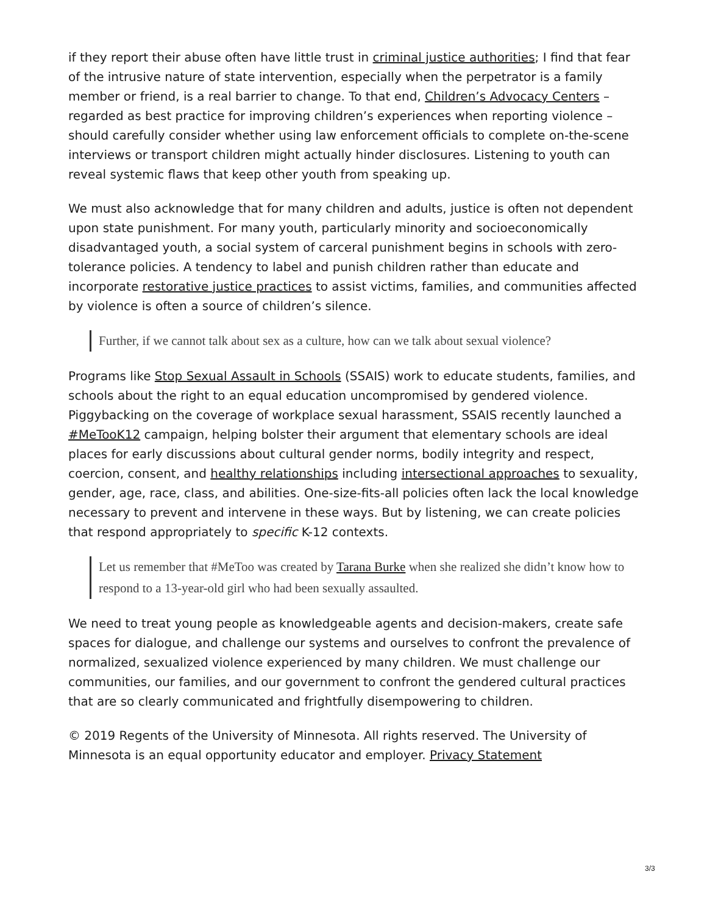if they report their abuse often have little trust in criminal justice authorities; I find that fear of the intrusive nature of state intervention, especially when the perpetrator is a family member or friend, is a real barrier to change. To that end, Children’s Advocacy Centers – regarded as best practice for improving children’s experiences when reporting violence – should carefully consider whether using law enforcement officials to complete on-the-scene interviews or transport children might actually hinder disclosures. Listening to youth can reveal systemic flaws that keep other youth from speaking up.
We must also acknowledge that for many children and adults, justice is often not dependent upon state punishment. For many youth, particularly minority and socioeconomically disadvantaged youth, a social system of carceral punishment begins in schools with zero-tolerance policies. A tendency to label and punish children rather than educate and incorporate restorative justice practices to assist victims, families, and communities affected by violence is often a source of children’s silence.
Further, if we cannot talk about sex as a culture, how can we talk about sexual violence?
Programs like Stop Sexual Assault in Schools (SSAIS) work to educate students, families, and schools about the right to an equal education uncompromised by gendered violence. Piggybacking on the coverage of workplace sexual harassment, SSAIS recently launched a #MeTooK12 campaign, helping bolster their argument that elementary schools are ideal places for early discussions about cultural gender norms, bodily integrity and respect, coercion, consent, and healthy relationships including intersectional approaches to sexuality, gender, age, race, class, and abilities. One-size-fits-all policies often lack the local knowledge necessary to prevent and intervene in these ways. But by listening, we can create policies that respond appropriately to specific K-12 contexts.
Let us remember that #MeToo was created by Tarana Burke when she realized she didn’t know how to respond to a 13-year-old girl who had been sexually assaulted.
We need to treat young people as knowledgeable agents and decision-makers, create safe spaces for dialogue, and challenge our systems and ourselves to confront the prevalence of normalized, sexualized violence experienced by many children. We must challenge our communities, our families, and our government to confront the gendered cultural practices that are so clearly communicated and frightfully disempowering to children.
© 2019 Regents of the University of Minnesota. All rights reserved. The University of Minnesota is an equal opportunity educator and employer. Privacy Statement
3/3